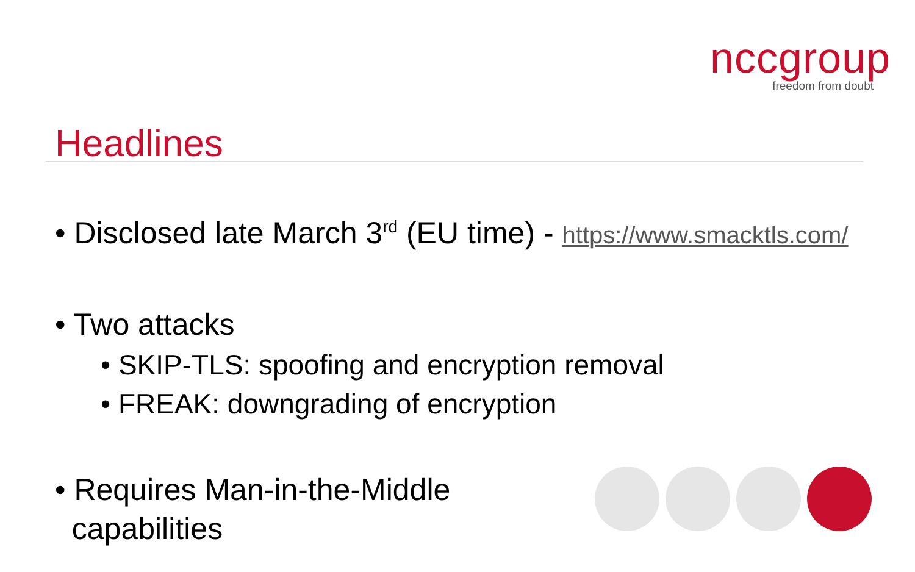nccgroup
freedom from doubt
Headlines
• Disclosed late March 3<sup>rd</sup> (EU time) - https://www.smacktls.com/
• Two attacks
• SKIP-TLS: spoofing and encryption removal
• FREAK: downgrading of encryption
• Requires Man-in-the-Middle
capabilities